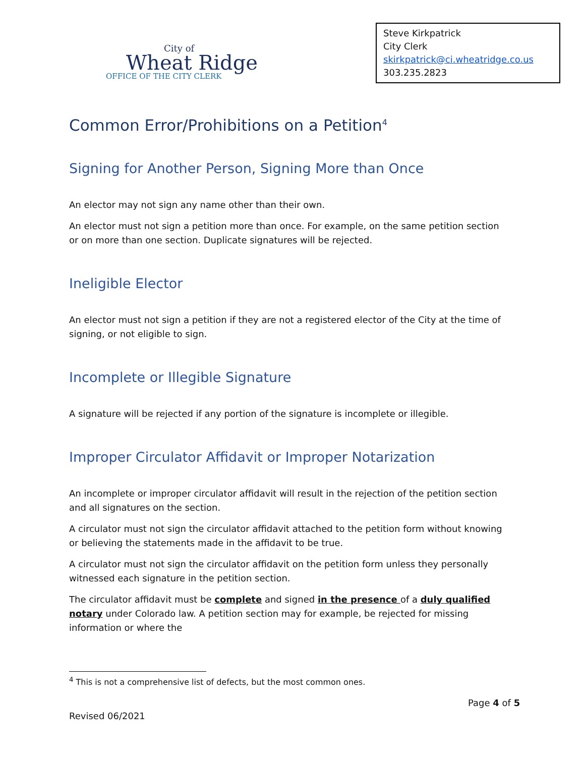City of
Wheat Ridge
OFFICE OF THE CITY CLERK
Steve Kirkpatrick
City Clerk
skirkpatrick@ci.wheatridge.co.us
303.235.2823
Common Error/Prohibitions on a Petition<sup>4</sup>
Signing for Another Person, Signing More than Once
An elector may not sign any name other than their own.
An elector must not sign a petition more than once. For example, on the same petition section or on more than one section. Duplicate signatures will be rejected.
Ineligible Elector
An elector must not sign a petition if they are not a registered elector of the City at the time of signing, or not eligible to sign.
Incomplete or Illegible Signature
A signature will be rejected if any portion of the signature is incomplete or illegible.
Improper Circulator Affidavit or Improper Notarization
An incomplete or improper circulator affidavit will result in the rejection of the petition section and all signatures on the section.
A circulator must not sign the circulator affidavit attached to the petition form without knowing or believing the statements made in the affidavit to be true.
A circulator must not sign the circulator affidavit on the petition form unless they personally witnessed each signature in the petition section.
The circulator affidavit must be complete and signed in the presence of a duly qualified notary under Colorado law. A petition section may for example, be rejected for missing information or where the
<sup>4</sup> This is not a comprehensive list of defects, but the most common ones.
Page 4 of 5
Revised 06/2021